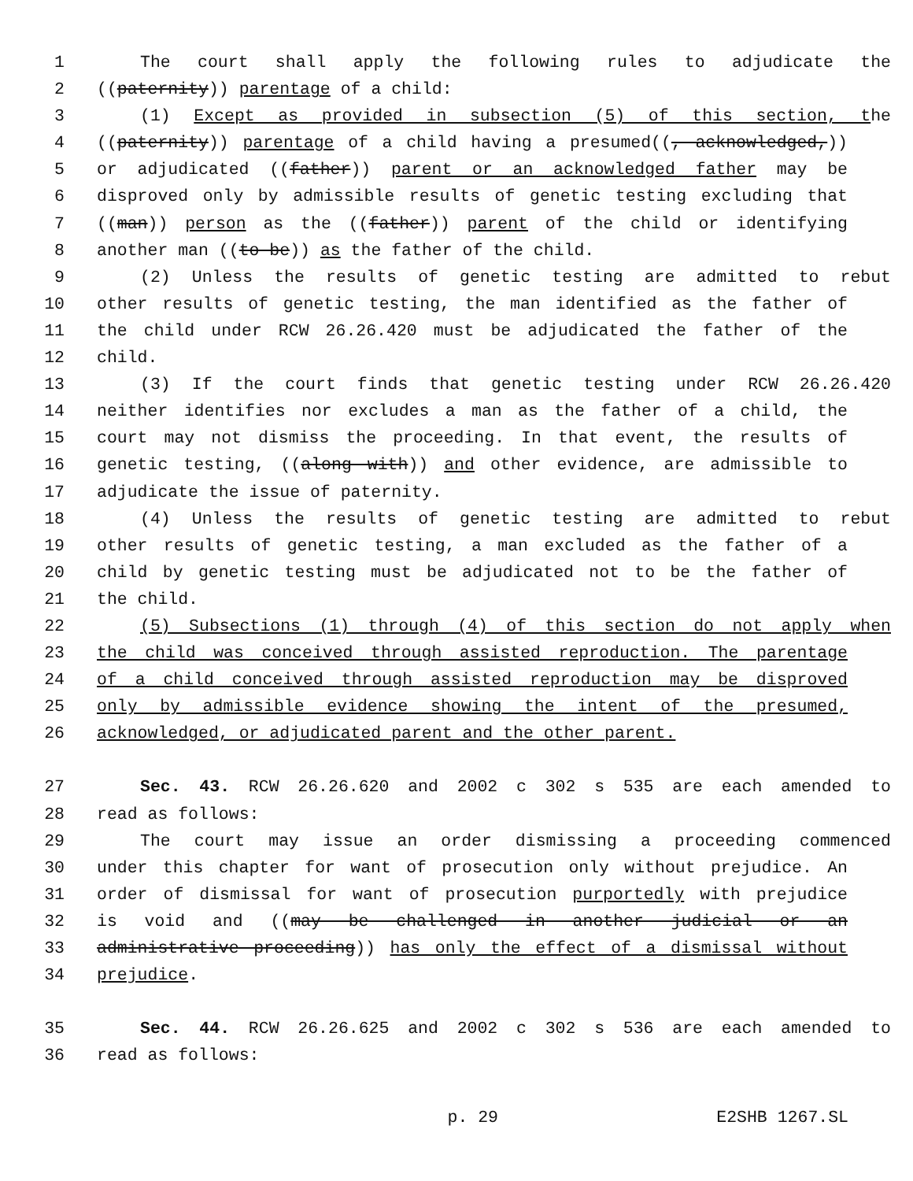1 The court shall apply the following rules to adjudicate the
2 ((paternity)) parentage of a child:
3 (1) Except as provided in subsection (5) of this section, the
4 ((paternity)) parentage of a child having a presumed((, acknowledged,))
5 or adjudicated ((father)) parent or an acknowledged father may be
6 disproved only by admissible results of genetic testing excluding that
7 ((man)) person as the ((father)) parent of the child or identifying
8 another man ((to be)) as the father of the child.
9 (2) Unless the results of genetic testing are admitted to rebut
10 other results of genetic testing, the man identified as the father of
11 the child under RCW 26.26.420 must be adjudicated the father of the
12 child.
13 (3) If the court finds that genetic testing under RCW 26.26.420
14 neither identifies nor excludes a man as the father of a child, the
15 court may not dismiss the proceeding. In that event, the results of
16 genetic testing, ((along with)) and other evidence, are admissible to
17 adjudicate the issue of paternity.
18 (4) Unless the results of genetic testing are admitted to rebut
19 other results of genetic testing, a man excluded as the father of a
20 child by genetic testing must be adjudicated not to be the father of
21 the child.
22 (5) Subsections (1) through (4) of this section do not apply when
23 the child was conceived through assisted reproduction. The parentage
24 of a child conceived through assisted reproduction may be disproved
25 only by admissible evidence showing the intent of the presumed,
26 acknowledged, or adjudicated parent and the other parent.
27 Sec. 43. RCW 26.26.620 and 2002 c 302 s 535 are each amended to
28 read as follows:
29 The court may issue an order dismissing a proceeding commenced
30 under this chapter for want of prosecution only without prejudice. An
31 order of dismissal for want of prosecution purportedly with prejudice
32 is void and ((may be challenged in another judicial or an
33 administrative proceeding)) has only the effect of a dismissal without
34 prejudice.
35 Sec. 44. RCW 26.26.625 and 2002 c 302 s 536 are each amended to
36 read as follows:
p. 29 E2SHB 1267.SL